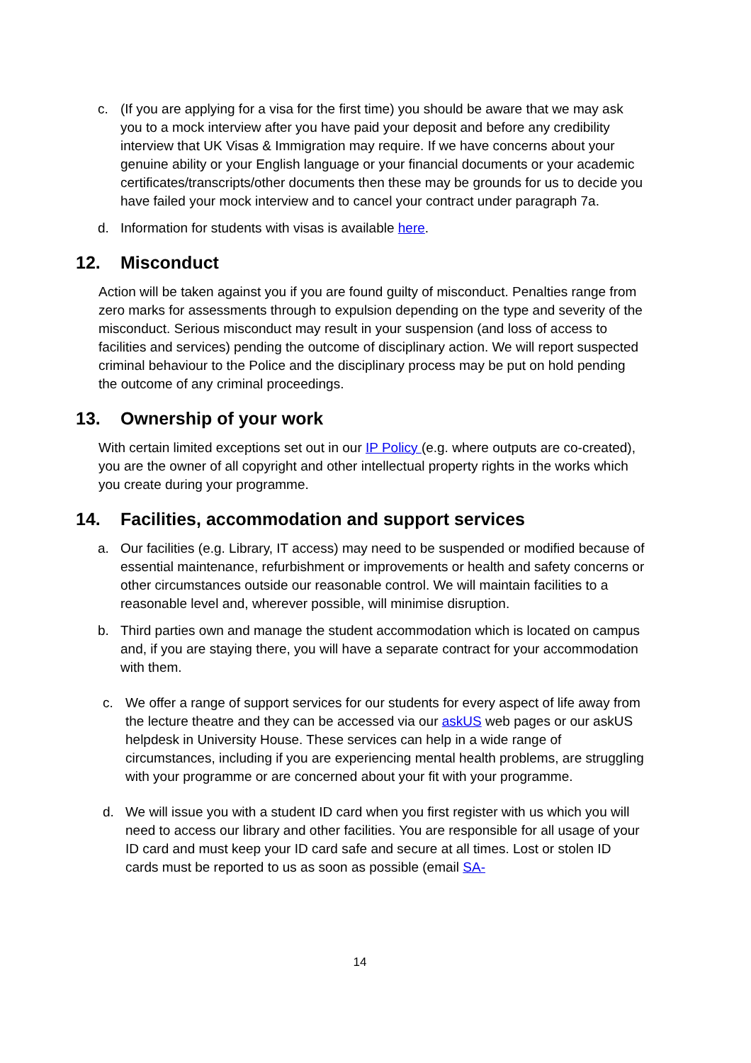c. (If you are applying for a visa for the first time) you should be aware that we may ask you to a mock interview after you have paid your deposit and before any credibility interview that UK Visas & Immigration may require. If we have concerns about your genuine ability or your English language or your financial documents or your academic certificates/transcripts/other documents then these may be grounds for us to decide you have failed your mock interview and to cancel your contract under paragraph 7a.
d. Information for students with visas is available here.
12. Misconduct
Action will be taken against you if you are found guilty of misconduct. Penalties range from zero marks for assessments through to expulsion depending on the type and severity of the misconduct. Serious misconduct may result in your suspension (and loss of access to facilities and services) pending the outcome of disciplinary action. We will report suspected criminal behaviour to the Police and the disciplinary process may be put on hold pending the outcome of any criminal proceedings.
13. Ownership of your work
With certain limited exceptions set out in our IP Policy (e.g. where outputs are co-created), you are the owner of all copyright and other intellectual property rights in the works which you create during your programme.
14. Facilities, accommodation and support services
a. Our facilities (e.g. Library, IT access) may need to be suspended or modified because of essential maintenance, refurbishment or improvements or health and safety concerns or other circumstances outside our reasonable control. We will maintain facilities to a reasonable level and, wherever possible, will minimise disruption.
b. Third parties own and manage the student accommodation which is located on campus and, if you are staying there, you will have a separate contract for your accommodation with them.
c. We offer a range of support services for our students for every aspect of life away from the lecture theatre and they can be accessed via our askUS web pages or our askUS helpdesk in University House. These services can help in a wide range of circumstances, including if you are experiencing mental health problems, are struggling with your programme or are concerned about your fit with your programme.
d. We will issue you with a student ID card when you first register with us which you will need to access our library and other facilities. You are responsible for all usage of your ID card and must keep your ID card safe and secure at all times. Lost or stolen ID cards must be reported to us as soon as possible (email SA-
14